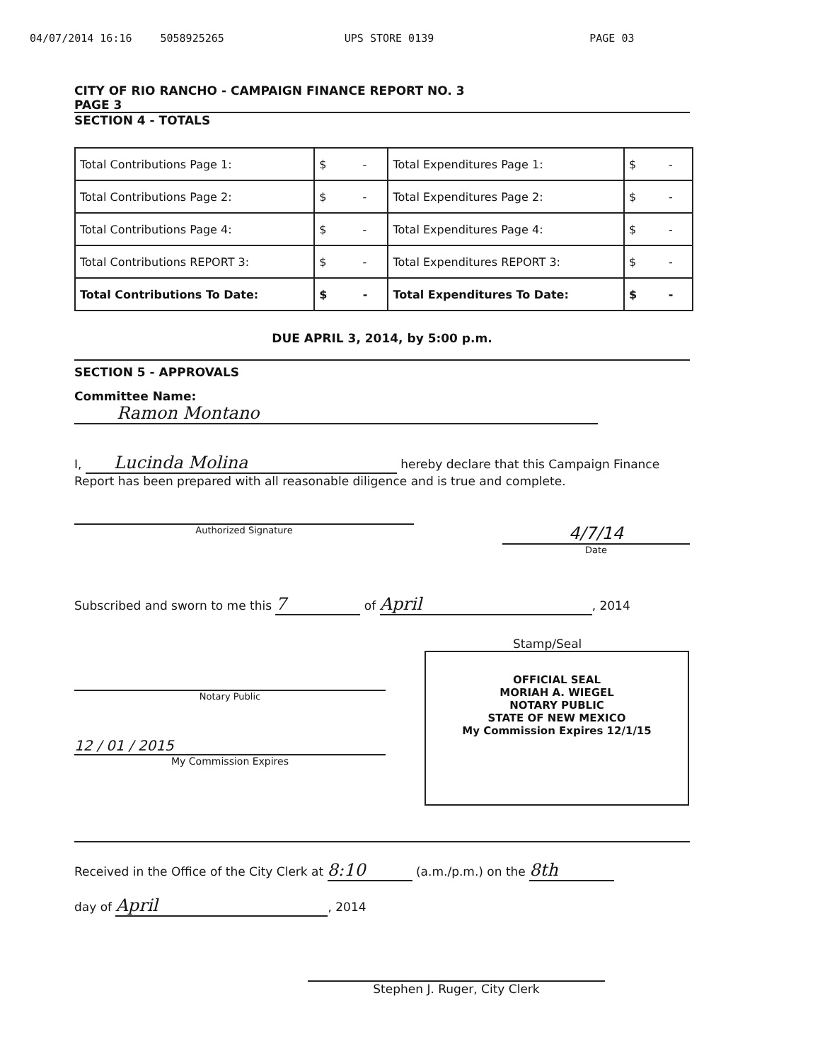04/07/2014 16:16 5058925265 UPS STORE 0139 PAGE 03
CITY OF RIO RANCHO - CAMPAIGN FINANCE REPORT NO. 3
PAGE 3
SECTION 4 - TOTALS
| Total Contributions Page 1: | $ - | Total Expenditures Page 1: | $ - |
| Total Contributions Page 2: | $ - | Total Expenditures Page 2: | $ - |
| Total Contributions Page 4: | $ - | Total Expenditures Page 4: | $ - |
| Total Contributions REPORT 3: | $ - | Total Expenditures REPORT 3: | $ - |
| Total Contributions To Date: | $ - | Total Expenditures To Date: | $ - |
DUE APRIL 3, 2014, by 5:00 p.m.
SECTION 5 - APPROVALS
Committee Name: Ramon Montano
I, Lucinda Molina hereby declare that this Campaign Finance Report has been prepared with all reasonable diligence and is true and complete.
Authorized Signature
4/7/14
Date
Subscribed and sworn to me this 7 of April, 2014
Stamp/Seal
Notary Public
12 / 01 / 2015
My Commission Expires
OFFICIAL SEAL
MORIAH A. WIEGEL
NOTARY PUBLIC
STATE OF NEW MEXICO
My Commission Expires 12/1/15
Received in the Office of the City Clerk at 8:10 (a.m./p.m.) on the 8th
day of April, 2014
Stephen J. Ruger, City Clerk